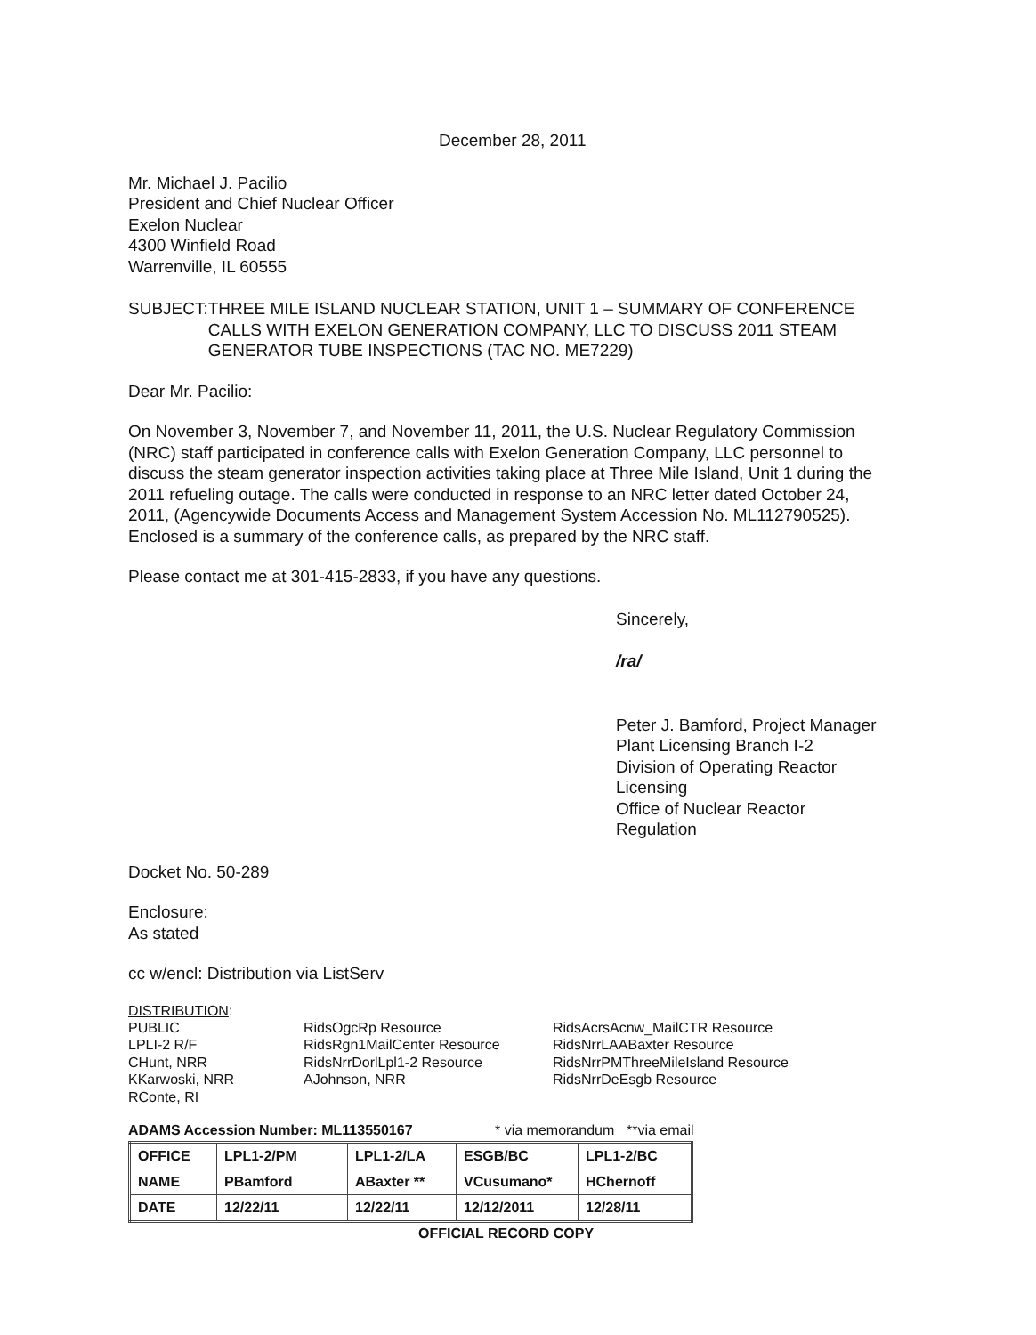December 28, 2011
Mr. Michael J. Pacilio
President and Chief Nuclear Officer
Exelon Nuclear
4300 Winfield Road
Warrenville, IL 60555
SUBJECT: THREE MILE ISLAND NUCLEAR STATION, UNIT 1 – SUMMARY OF CONFERENCE CALLS WITH EXELON GENERATION COMPANY, LLC TO DISCUSS 2011 STEAM GENERATOR TUBE INSPECTIONS (TAC NO. ME7229)
Dear Mr. Pacilio:
On November 3, November 7, and November 11, 2011, the U.S. Nuclear Regulatory Commission (NRC) staff participated in conference calls with Exelon Generation Company, LLC personnel to discuss the steam generator inspection activities taking place at Three Mile Island, Unit 1 during the 2011 refueling outage. The calls were conducted in response to an NRC letter dated October 24, 2011, (Agencywide Documents Access and Management System Accession No. ML112790525). Enclosed is a summary of the conference calls, as prepared by the NRC staff.
Please contact me at 301-415-2833, if you have any questions.
Sincerely,
/ra/
Peter J. Bamford, Project Manager
Plant Licensing Branch I-2
Division of Operating Reactor Licensing
Office of Nuclear Reactor Regulation
Docket No. 50-289
Enclosure:
As stated
cc w/encl: Distribution via ListServ
DISTRIBUTION:
PUBLIC
LPLI-2 R/F
CHunt, NRR
KKarwoski, NRR
RConte, RI
RidsOgcRp Resource
RidsRgn1MailCenter Resource
RidsNrrDorlLpl1-2 Resource
AJohnson, NRR
RidsAcrsAcnw_MailCTR Resource
RidsNrrLAABaxter Resource
RidsNrrPMThreeMileIsland Resource
RidsNrrDeEsgb Resource
ADAMS Accession Number: ML113550167 * via memorandum **via email
| OFFICE | LPL1-2/PM | LPL1-2/LA | ESGB/BC | LPL1-2/BC |
| NAME | PBamford | ABaxter ** | VCusumano* | HChernoff |
| DATE | 12/22/11 | 12/22/11 | 12/12/2011 | 12/28/11 |
OFFICIAL RECORD COPY